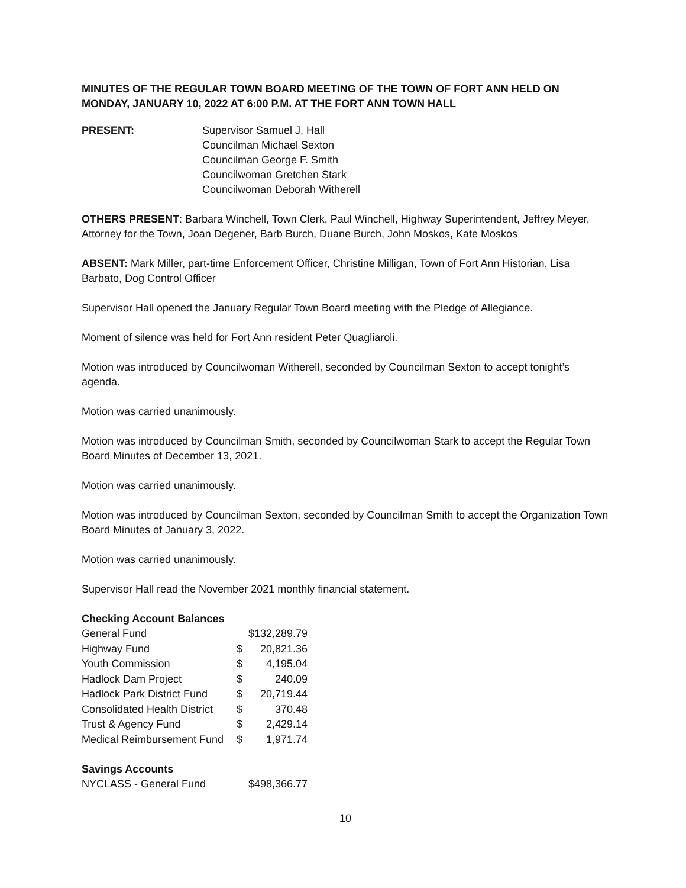MINUTES OF THE REGULAR TOWN BOARD MEETING OF THE TOWN OF FORT ANN HELD ON MONDAY, JANUARY 10, 2022 AT 6:00 P.M. AT THE FORT ANN TOWN HALL
PRESENT: Supervisor Samuel J. Hall
Councilman Michael Sexton
Councilman George F. Smith
Councilwoman Gretchen Stark
Councilwoman Deborah Witherell
OTHERS PRESENT: Barbara Winchell, Town Clerk, Paul Winchell, Highway Superintendent, Jeffrey Meyer, Attorney for the Town, Joan Degener, Barb Burch, Duane Burch, John Moskos, Kate Moskos
ABSENT: Mark Miller, part-time Enforcement Officer, Christine Milligan, Town of Fort Ann Historian, Lisa Barbato, Dog Control Officer
Supervisor Hall opened the January Regular Town Board meeting with the Pledge of Allegiance.
Moment of silence was held for Fort Ann resident Peter Quagliaroli.
Motion was introduced by Councilwoman Witherell, seconded by Councilman Sexton to accept tonight’s agenda.
Motion was carried unanimously.
Motion was introduced by Councilman Smith, seconded by Councilwoman Stark to accept the Regular Town Board Minutes of December 13, 2021.
Motion was carried unanimously.
Motion was introduced by Councilman Sexton, seconded by Councilman Smith to accept the Organization Town Board Minutes of January 3, 2022.
Motion was carried unanimously.
Supervisor Hall read the November 2021 monthly financial statement.
Checking Account Balances
| General Fund | | $132,289.79 |
| Highway Fund | $ | 20,821.36 |
| Youth Commission | $ | 4,195.04 |
| Hadlock Dam Project | $ | 240.09 |
| Hadlock Park District Fund | $ | 20,719.44 |
| Consolidated Health District | $ | 370.48 |
| Trust & Agency Fund | $ | 2,429.14 |
| Medical Reimbursement Fund | $ | 1,971.74 |
Savings Accounts
| NYCLASS - General Fund | | $498,366.77 |
10